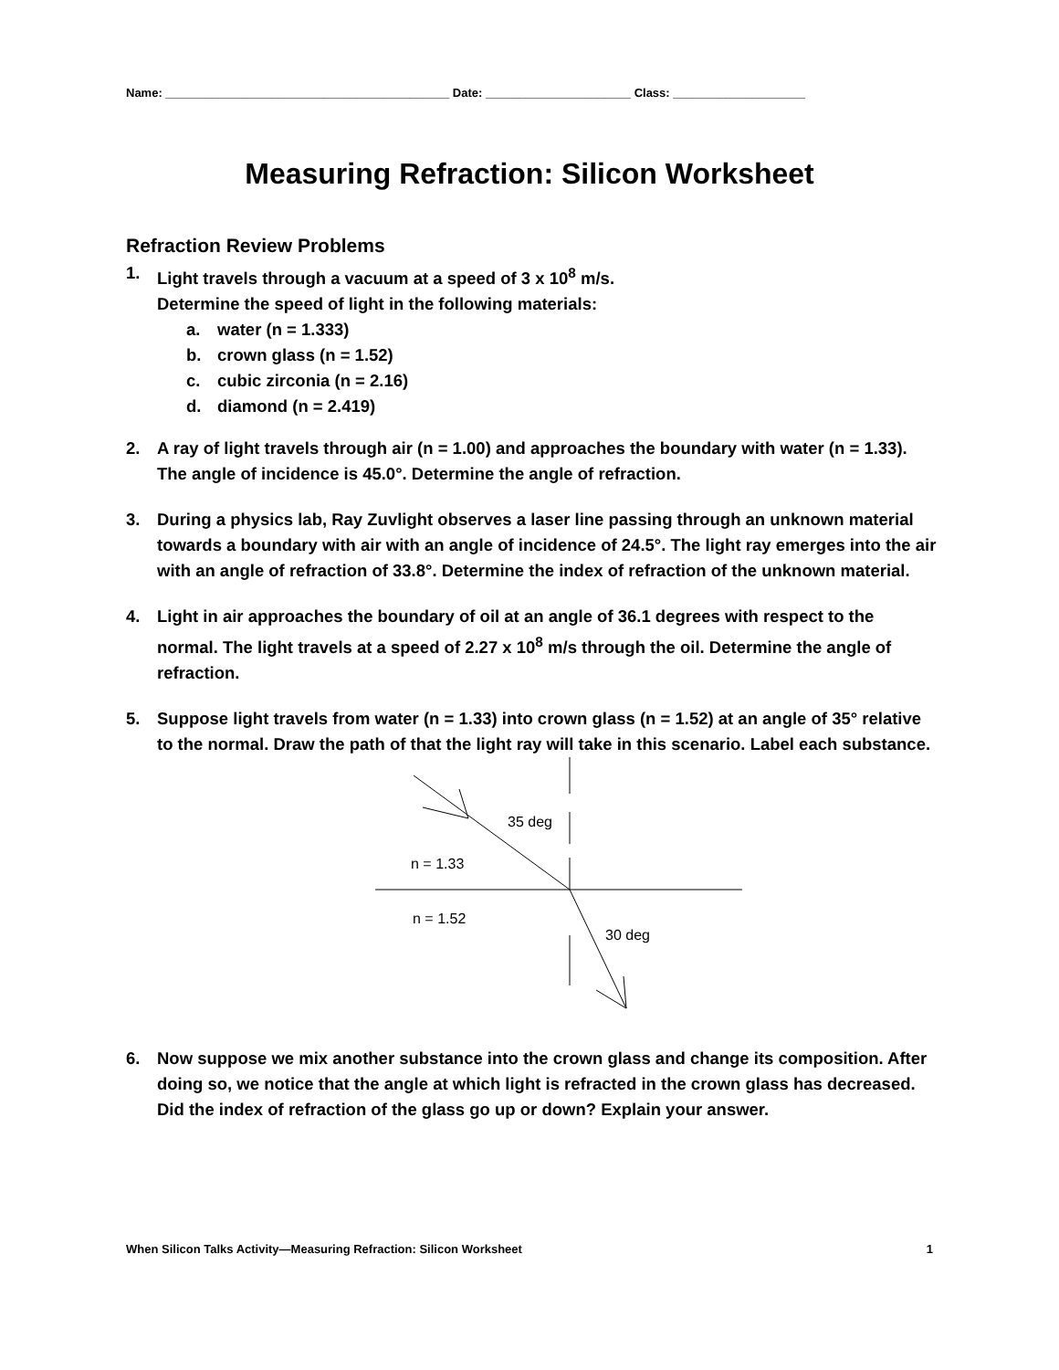Name: ___________________________________________ Date: ______________________ Class: ____________________
Measuring Refraction: Silicon Worksheet
Refraction Review Problems
1. Light travels through a vacuum at a speed of 3 x 10<sup>8</sup> m/s.
Determine the speed of light in the following materials:
a. water (n = 1.333)
b. crown glass (n = 1.52)
c. cubic zirconia (n = 2.16)
d. diamond (n = 2.419)
2. A ray of light travels through air (n = 1.00) and approaches the boundary with water (n = 1.33). The angle of incidence is 45.0°. Determine the angle of refraction.
3. During a physics lab, Ray Zuvlight observes a laser line passing through an unknown material towards a boundary with air with an angle of incidence of 24.5°. The light ray emerges into the air with an angle of refraction of 33.8°. Determine the index of refraction of the unknown material.
4. Light in air approaches the boundary of oil at an angle of 36.1 degrees with respect to the normal. The light travels at a speed of 2.27 x 10<sup>8</sup> m/s through the oil. Determine the angle of refraction.
5. Suppose light travels from water (n = 1.33) into crown glass (n = 1.52) at an angle of 35° relative to the normal. Draw the path of that the light ray will take in this scenario. Label each substance.
35 deg
n = 1.33
n = 1.52
30 deg
6. Now suppose we mix another substance into the crown glass and change its composition. After doing so, we notice that the angle at which light is refracted in the crown glass has decreased. Did the index of refraction of the glass go up or down? Explain your answer.
When Silicon Talks Activity—Measuring Refraction: Silicon Worksheet 1